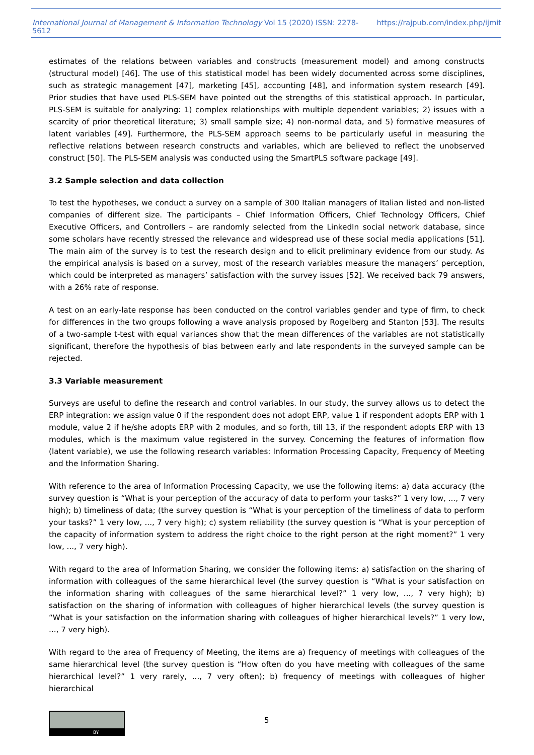International Journal of Management & Information Technology Vol 15 (2020) ISSN: 2278-5612 https://rajpub.com/index.php/ijmit
estimates of the relations between variables and constructs (measurement model) and among constructs (structural model) [46]. The use of this statistical model has been widely documented across some disciplines, such as strategic management [47], marketing [45], accounting [48], and information system research [49]. Prior studies that have used PLS-SEM have pointed out the strengths of this statistical approach. In particular, PLS-SEM is suitable for analyzing: 1) complex relationships with multiple dependent variables; 2) issues with a scarcity of prior theoretical literature; 3) small sample size; 4) non-normal data, and 5) formative measures of latent variables [49]. Furthermore, the PLS-SEM approach seems to be particularly useful in measuring the reflective relations between research constructs and variables, which are believed to reflect the unobserved construct [50]. The PLS-SEM analysis was conducted using the SmartPLS software package [49].
3.2 Sample selection and data collection
To test the hypotheses, we conduct a survey on a sample of 300 Italian managers of Italian listed and non-listed companies of different size. The participants – Chief Information Officers, Chief Technology Officers, Chief Executive Officers, and Controllers – are randomly selected from the LinkedIn social network database, since some scholars have recently stressed the relevance and widespread use of these social media applications [51]. The main aim of the survey is to test the research design and to elicit preliminary evidence from our study. As the empirical analysis is based on a survey, most of the research variables measure the managers’ perception, which could be interpreted as managers’ satisfaction with the survey issues [52]. We received back 79 answers, with a 26% rate of response.
A test on an early-late response has been conducted on the control variables gender and type of firm, to check for differences in the two groups following a wave analysis proposed by Rogelberg and Stanton [53]. The results of a two-sample t-test with equal variances show that the mean differences of the variables are not statistically significant, therefore the hypothesis of bias between early and late respondents in the surveyed sample can be rejected.
3.3 Variable measurement
Surveys are useful to define the research and control variables. In our study, the survey allows us to detect the ERP integration: we assign value 0 if the respondent does not adopt ERP, value 1 if respondent adopts ERP with 1 module, value 2 if he/she adopts ERP with 2 modules, and so forth, till 13, if the respondent adopts ERP with 13 modules, which is the maximum value registered in the survey. Concerning the features of information flow (latent variable), we use the following research variables: Information Processing Capacity, Frequency of Meeting and the Information Sharing.
With reference to the area of Information Processing Capacity, we use the following items: a) data accuracy (the survey question is “What is your perception of the accuracy of data to perform your tasks?” 1 very low, ..., 7 very high); b) timeliness of data; (the survey question is “What is your perception of the timeliness of data to perform your tasks?” 1 very low, ..., 7 very high); c) system reliability (the survey question is “What is your perception of the capacity of information system to address the right choice to the right person at the right moment?” 1 very low, ..., 7 very high).
With regard to the area of Information Sharing, we consider the following items: a) satisfaction on the sharing of information with colleagues of the same hierarchical level (the survey question is “What is your satisfaction on the information sharing with colleagues of the same hierarchical level?” 1 very low, ..., 7 very high); b) satisfaction on the sharing of information with colleagues of higher hierarchical levels (the survey question is “What is your satisfaction on the information sharing with colleagues of higher hierarchical levels?” 1 very low, ..., 7 very high).
With regard to the area of Frequency of Meeting, the items are a) frequency of meetings with colleagues of the same hierarchical level (the survey question is “How often do you have meeting with colleagues of the same hierarchical level?” 1 very rarely, ..., 7 very often); b) frequency of meetings with colleagues of higher hierarchical
BY
5